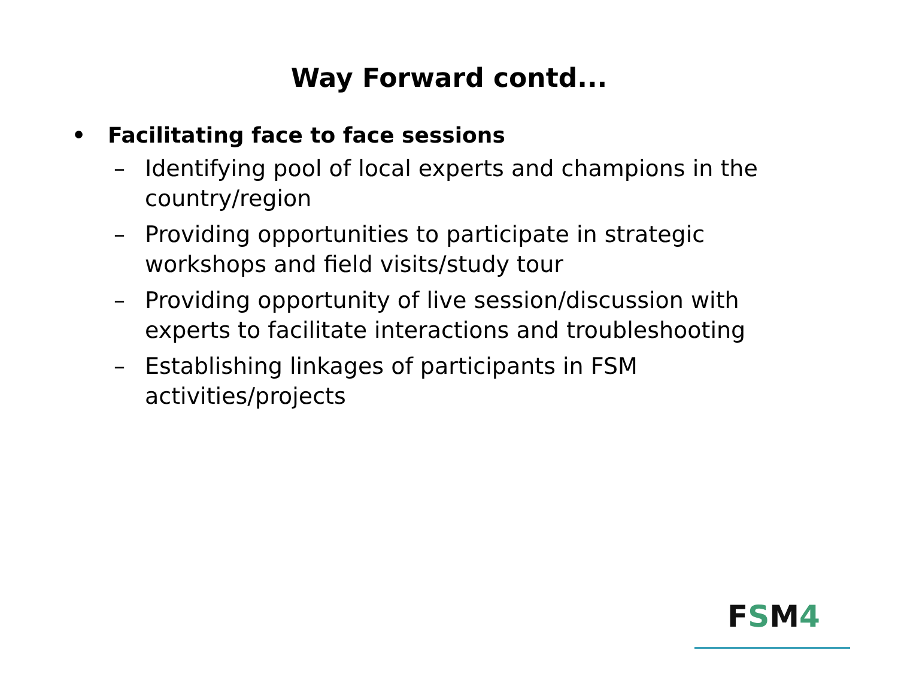Way Forward contd...
• Facilitating face to face sessions
– Identifying pool of local experts and champions in the country/region
– Providing opportunities to participate in strategic workshops and field visits/study tour
– Providing opportunity of live session/discussion with experts to facilitate interactions and troubleshooting
– Establishing linkages of participants in FSM activities/projects
FSM4